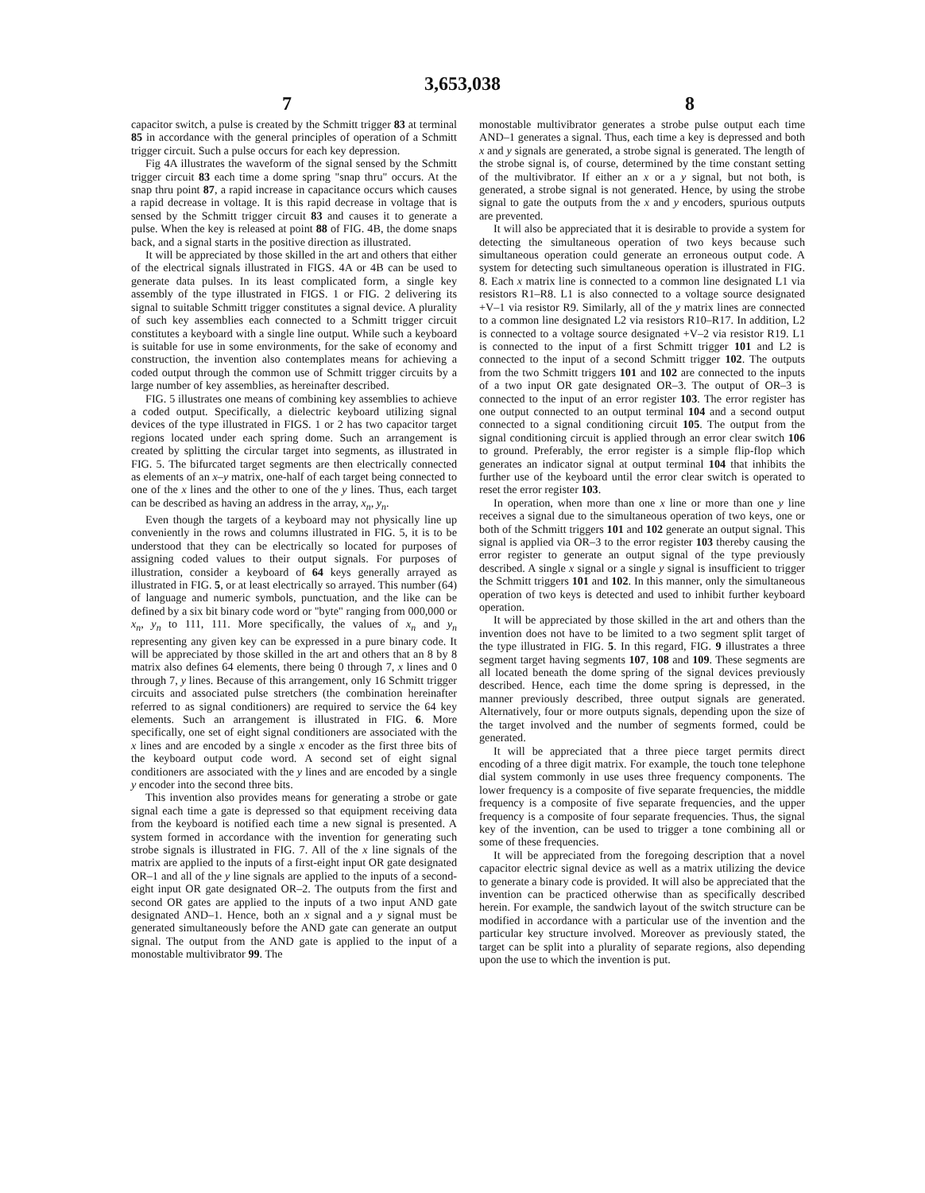3,653,038
7 8
capacitor switch, a pulse is created by the Schmitt trigger 83 at terminal 85 in accordance with the general principles of operation of a Schmitt trigger circuit. Such a pulse occurs for each key depression.
Fig 4A illustrates the waveform of the signal sensed by the Schmitt trigger circuit 83 each time a dome spring "snap thru" occurs. At the snap thru point 87, a rapid increase in capacitance occurs which causes a rapid decrease in voltage. It is this rapid decrease in voltage that is sensed by the Schmitt trigger circuit 83 and causes it to generate a pulse. When the key is released at point 88 of FIG. 4B, the dome snaps back, and a signal starts in the positive direction as illustrated.
It will be appreciated by those skilled in the art and others that either of the electrical signals illustrated in FIGS. 4A or 4B can be used to generate data pulses. In its least complicated form, a single key assembly of the type illustrated in FIGS. 1 or FIG. 2 delivering its signal to suitable Schmitt trigger constitutes a signal device. A plurality of such key assemblies each connected to a Schmitt trigger circuit constitutes a keyboard with a single line output. While such a keyboard is suitable for use in some environments, for the sake of economy and construction, the invention also contemplates means for achieving a coded output through the common use of Schmitt trigger circuits by a large number of key assemblies, as hereinafter described.
FIG. 5 illustrates one means of combining key assemblies to achieve a coded output. Specifically, a dielectric keyboard utilizing signal devices of the type illustrated in FIGS. 1 or 2 has two capacitor target regions located under each spring dome. Such an arrangement is created by splitting the circular target into segments, as illustrated in FIG. 5. The bifurcated target segments are then electrically connected as elements of an x–y matrix, one-half of each target being connected to one of the x lines and the other to one of the y lines. Thus, each target can be described as having an address in the array, x<sub>n</sub>, y<sub>n</sub>.
Even though the targets of a keyboard may not physically line up conveniently in the rows and columns illustrated in FIG. 5, it is to be understood that they can be electrically so located for purposes of assigning coded values to their output signals. For purposes of illustration, consider a keyboard of 64 keys generally arrayed as illustrated in FIG. 5, or at least electrically so arrayed. This number (64) of language and numeric symbols, punctuation, and the like can be defined by a six bit binary code word or "byte" ranging from 000,000 or x<sub>n</sub>, y<sub>n</sub> to 111, 111. More specifically, the values of x<sub>n</sub> and y<sub>n</sub> representing any given key can be expressed in a pure binary code. It will be appreciated by those skilled in the art and others that an 8 by 8 matrix also defines 64 elements, there being 0 through 7, x lines and 0 through 7, y lines. Because of this arrangement, only 16 Schmitt trigger circuits and associated pulse stretchers (the combination hereinafter referred to as signal conditioners) are required to service the 64 key elements. Such an arrangement is illustrated in FIG. 6. More specifically, one set of eight signal conditioners are associated with the x lines and are encoded by a single x encoder as the first three bits of the keyboard output code word. A second set of eight signal conditioners are associated with the y lines and are encoded by a single y encoder into the second three bits.
This invention also provides means for generating a strobe or gate signal each time a gate is depressed so that equipment receiving data from the keyboard is notified each time a new signal is presented. A system formed in accordance with the invention for generating such strobe signals is illustrated in FIG. 7. All of the x line signals of the matrix are applied to the inputs of a first-eight input OR gate designated OR–1 and all of the y line signals are applied to the inputs of a second-eight input OR gate designated OR–2. The outputs from the first and second OR gates are applied to the inputs of a two input AND gate designated AND–1. Hence, both an x signal and a y signal must be generated simultaneously before the AND gate can generate an output signal. The output from the AND gate is applied to the input of a monostable multivibrator 99. The
monostable multivibrator generates a strobe pulse output each time AND–1 generates a signal. Thus, each time a key is depressed and both x and y signals are generated, a strobe signal is generated. The length of the strobe signal is, of course, determined by the time constant setting of the multivibrator. If either an x or a y signal, but not both, is generated, a strobe signal is not generated. Hence, by using the strobe signal to gate the outputs from the x and y encoders, spurious outputs are prevented.
It will also be appreciated that it is desirable to provide a system for detecting the simultaneous operation of two keys because such simultaneous operation could generate an erroneous output code. A system for detecting such simultaneous operation is illustrated in FIG. 8. Each x matrix line is connected to a common line designated L1 via resistors R1–R8. L1 is also connected to a voltage source designated +V–1 via resistor R9. Similarly, all of the y matrix lines are connected to a common line designated L2 via resistors R10–R17. In addition, L2 is connected to a voltage source designated +V–2 via resistor R19. L1 is connected to the input of a first Schmitt trigger 101 and L2 is connected to the input of a second Schmitt trigger 102. The outputs from the two Schmitt triggers 101 and 102 are connected to the inputs of a two input OR gate designated OR–3. The output of OR–3 is connected to the input of an error register 103. The error register has one output connected to an output terminal 104 and a second output connected to a signal conditioning circuit 105. The output from the signal conditioning circuit is applied through an error clear switch 106 to ground. Preferably, the error register is a simple flip-flop which generates an indicator signal at output terminal 104 that inhibits the further use of the keyboard until the error clear switch is operated to reset the error register 103.
In operation, when more than one x line or more than one y line receives a signal due to the simultaneous operation of two keys, one or both of the Schmitt triggers 101 and 102 generate an output signal. This signal is applied via OR–3 to the error register 103 thereby causing the error register to generate an output signal of the type previously described. A single x signal or a single y signal is insufficient to trigger the Schmitt triggers 101 and 102. In this manner, only the simultaneous operation of two keys is detected and used to inhibit further keyboard operation.
It will be appreciated by those skilled in the art and others than the invention does not have to be limited to a two segment split target of the type illustrated in FIG. 5. In this regard, FIG. 9 illustrates a three segment target having segments 107, 108 and 109. These segments are all located beneath the dome spring of the signal devices previously described. Hence, each time the dome spring is depressed, in the manner previously described, three output signals are generated. Alternatively, four or more outputs signals, depending upon the size of the target involved and the number of segments formed, could be generated.
It will be appreciated that a three piece target permits direct encoding of a three digit matrix. For example, the touch tone telephone dial system commonly in use uses three frequency components. The lower frequency is a composite of five separate frequencies, the middle frequency is a composite of five separate frequencies, and the upper frequency is a composite of four separate frequencies. Thus, the signal key of the invention, can be used to trigger a tone combining all or some of these frequencies.
It will be appreciated from the foregoing description that a novel capacitor electric signal device as well as a matrix utilizing the device to generate a binary code is provided. It will also be appreciated that the invention can be practiced otherwise than as specifically described herein. For example, the sandwich layout of the switch structure can be modified in accordance with a particular use of the invention and the particular key structure involved. Moreover as previously stated, the target can be split into a plurality of separate regions, also depending upon the use to which the invention is put.